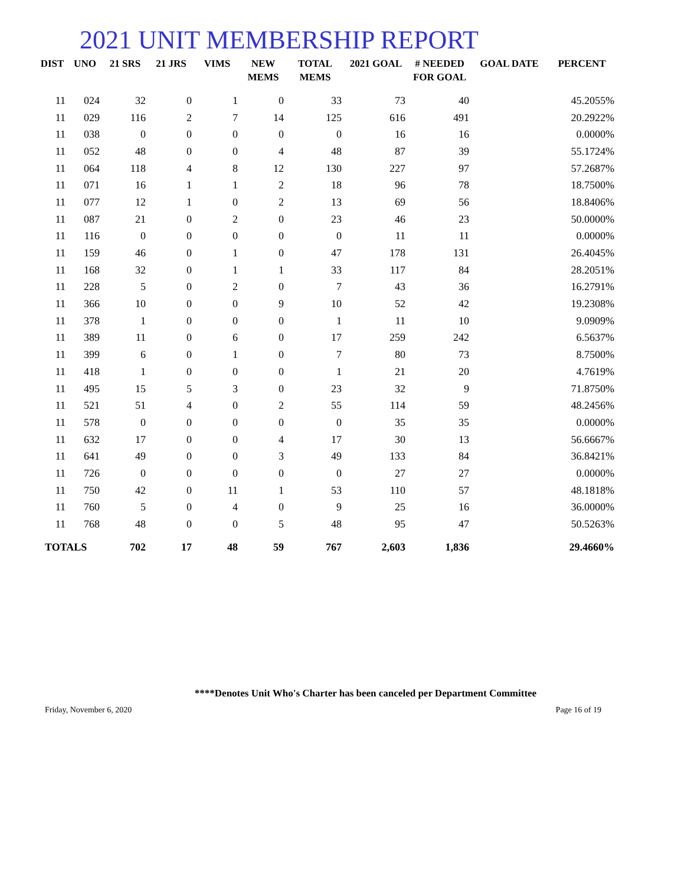2021 UNIT MEMBERSHIP REPORT
| DIST | UNO | 21 SRS | 21 JRS | VIMS | NEW MEMS | TOTAL MEMS | 2021 GOAL | # NEEDED FOR GOAL | GOAL DATE | PERCENT |
| --- | --- | --- | --- | --- | --- | --- | --- | --- | --- | --- |
| 11 | 024 | 32 | 0 | 1 | 0 | 33 | 73 | 40 | | 45.2055% |
| 11 | 029 | 116 | 2 | 7 | 14 | 125 | 616 | 491 | | 20.2922% |
| 11 | 038 | 0 | 0 | 0 | 0 | 0 | 16 | 16 | | 0.0000% |
| 11 | 052 | 48 | 0 | 0 | 4 | 48 | 87 | 39 | | 55.1724% |
| 11 | 064 | 118 | 4 | 8 | 12 | 130 | 227 | 97 | | 57.2687% |
| 11 | 071 | 16 | 1 | 1 | 2 | 18 | 96 | 78 | | 18.7500% |
| 11 | 077 | 12 | 1 | 0 | 2 | 13 | 69 | 56 | | 18.8406% |
| 11 | 087 | 21 | 0 | 2 | 0 | 23 | 46 | 23 | | 50.0000% |
| 11 | 116 | 0 | 0 | 0 | 0 | 0 | 11 | 11 | | 0.0000% |
| 11 | 159 | 46 | 0 | 1 | 0 | 47 | 178 | 131 | | 26.4045% |
| 11 | 168 | 32 | 0 | 1 | 1 | 33 | 117 | 84 | | 28.2051% |
| 11 | 228 | 5 | 0 | 2 | 0 | 7 | 43 | 36 | | 16.2791% |
| 11 | 366 | 10 | 0 | 0 | 9 | 10 | 52 | 42 | | 19.2308% |
| 11 | 378 | 1 | 0 | 0 | 0 | 1 | 11 | 10 | | 9.0909% |
| 11 | 389 | 11 | 0 | 6 | 0 | 17 | 259 | 242 | | 6.5637% |
| 11 | 399 | 6 | 0 | 1 | 0 | 7 | 80 | 73 | | 8.7500% |
| 11 | 418 | 1 | 0 | 0 | 0 | 1 | 21 | 20 | | 4.7619% |
| 11 | 495 | 15 | 5 | 3 | 0 | 23 | 32 | 9 | | 71.8750% |
| 11 | 521 | 51 | 4 | 0 | 2 | 55 | 114 | 59 | | 48.2456% |
| 11 | 578 | 0 | 0 | 0 | 0 | 0 | 35 | 35 | | 0.0000% |
| 11 | 632 | 17 | 0 | 0 | 4 | 17 | 30 | 13 | | 56.6667% |
| 11 | 641 | 49 | 0 | 0 | 3 | 49 | 133 | 84 | | 36.8421% |
| 11 | 726 | 0 | 0 | 0 | 0 | 0 | 27 | 27 | | 0.0000% |
| 11 | 750 | 42 | 0 | 11 | 1 | 53 | 110 | 57 | | 48.1818% |
| 11 | 760 | 5 | 0 | 4 | 0 | 9 | 25 | 16 | | 36.0000% |
| 11 | 768 | 48 | 0 | 0 | 5 | 48 | 95 | 47 | | 50.5263% |
| TOTALS | | 702 | 17 | 48 | 59 | 767 | 2,603 | 1,836 | | 29.4660% |
****Denotes Unit Who's Charter has been canceled per Department Committee
Friday, November 6, 2020 Page 16 of 19